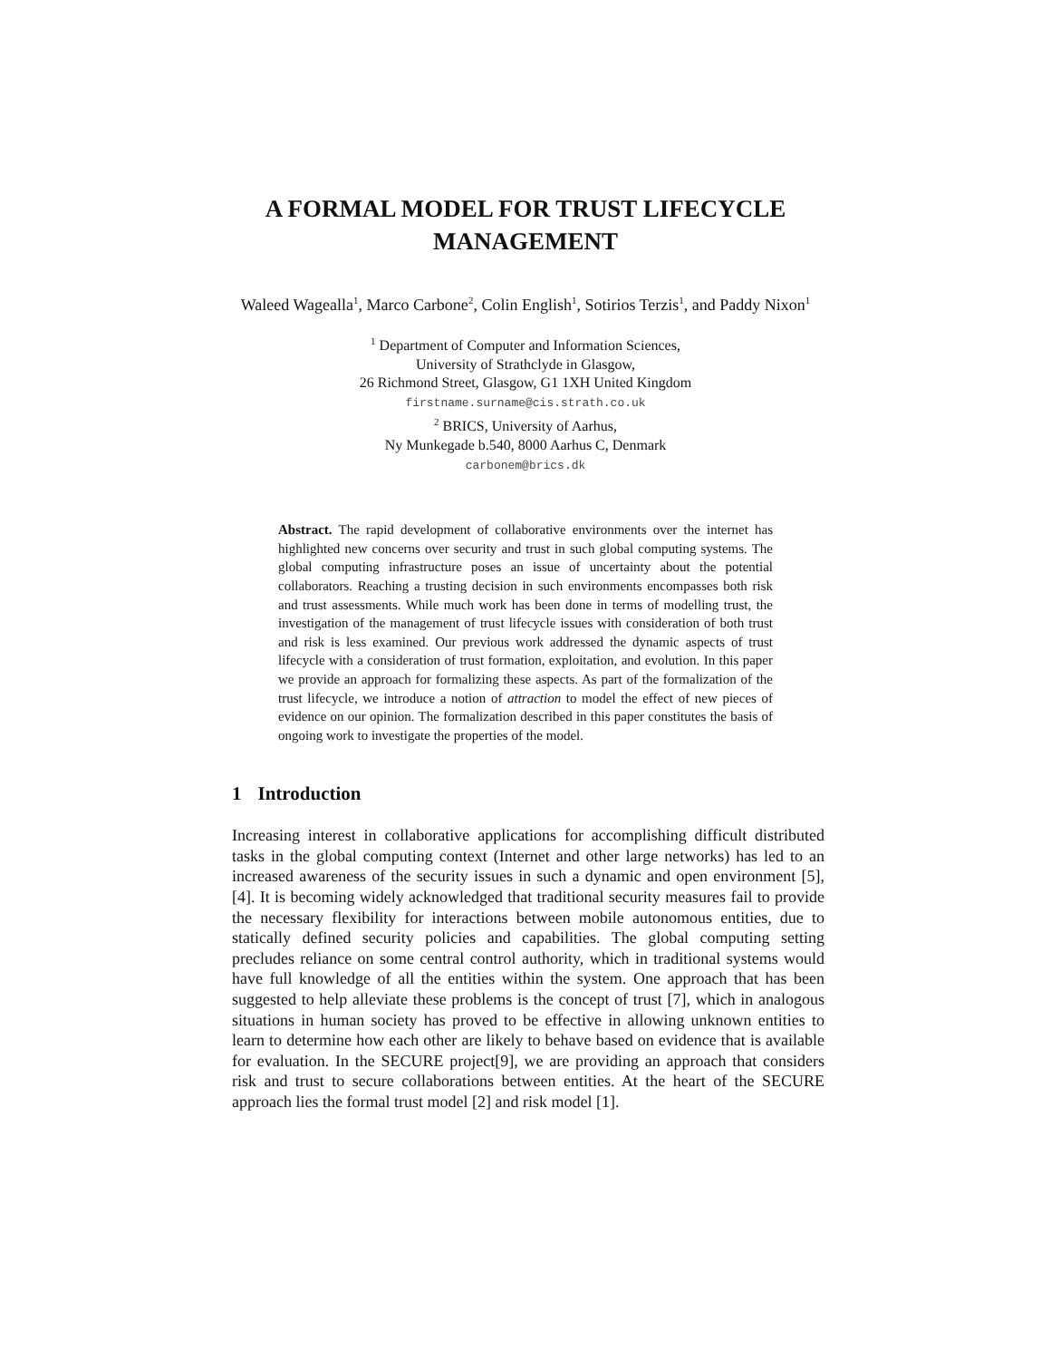A FORMAL MODEL FOR TRUST LIFECYCLE MANAGEMENT
Waleed Wagealla<sup>1</sup>, Marco Carbone<sup>2</sup>, Colin English<sup>1</sup>, Sotirios Terzis<sup>1</sup>, and Paddy Nixon<sup>1</sup>
<sup>1</sup> Department of Computer and Information Sciences,
University of Strathclyde in Glasgow,
26 Richmond Street, Glasgow, G1 1XH United Kingdom
firstname.surname@cis.strath.co.uk
<sup>2</sup> BRICS, University of Aarhus,
Ny Munkegade b.540, 8000 Aarhus C, Denmark
carbonem@brics.dk
Abstract. The rapid development of collaborative environments over the internet has highlighted new concerns over security and trust in such global computing systems. The global computing infrastructure poses an issue of uncertainty about the potential collaborators. Reaching a trusting decision in such environments encompasses both risk and trust assessments. While much work has been done in terms of modelling trust, the investigation of the management of trust lifecycle issues with consideration of both trust and risk is less examined. Our previous work addressed the dynamic aspects of trust lifecycle with a consideration of trust formation, exploitation, and evolution. In this paper we provide an approach for formalizing these aspects. As part of the formalization of the trust lifecycle, we introduce a notion of attraction to model the effect of new pieces of evidence on our opinion. The formalization described in this paper constitutes the basis of ongoing work to investigate the properties of the model.
1 Introduction
Increasing interest in collaborative applications for accomplishing difficult distributed tasks in the global computing context (Internet and other large networks) has led to an increased awareness of the security issues in such a dynamic and open environment [5], [4]. It is becoming widely acknowledged that traditional security measures fail to provide the necessary flexibility for interactions between mobile autonomous entities, due to statically defined security policies and capabilities. The global computing setting precludes reliance on some central control authority, which in traditional systems would have full knowledge of all the entities within the system. One approach that has been suggested to help alleviate these problems is the concept of trust [7], which in analogous situations in human society has proved to be effective in allowing unknown entities to learn to determine how each other are likely to behave based on evidence that is available for evaluation. In the SECURE project[9], we are providing an approach that considers risk and trust to secure collaborations between entities. At the heart of the SECURE approach lies the formal trust model [2] and risk model [1].